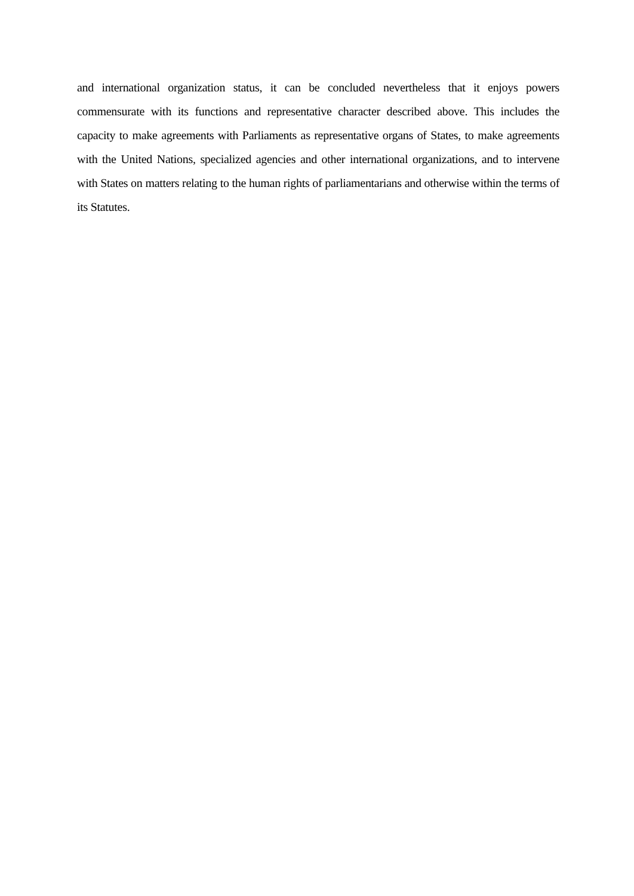and international organization status, it can be concluded nevertheless that it enjoys powers commensurate with its functions and representative character described above. This includes the capacity to make agreements with Parliaments as representative organs of States, to make agreements with the United Nations, specialized agencies and other international organizations, and to intervene with States on matters relating to the human rights of parliamentarians and otherwise within the terms of its Statutes.